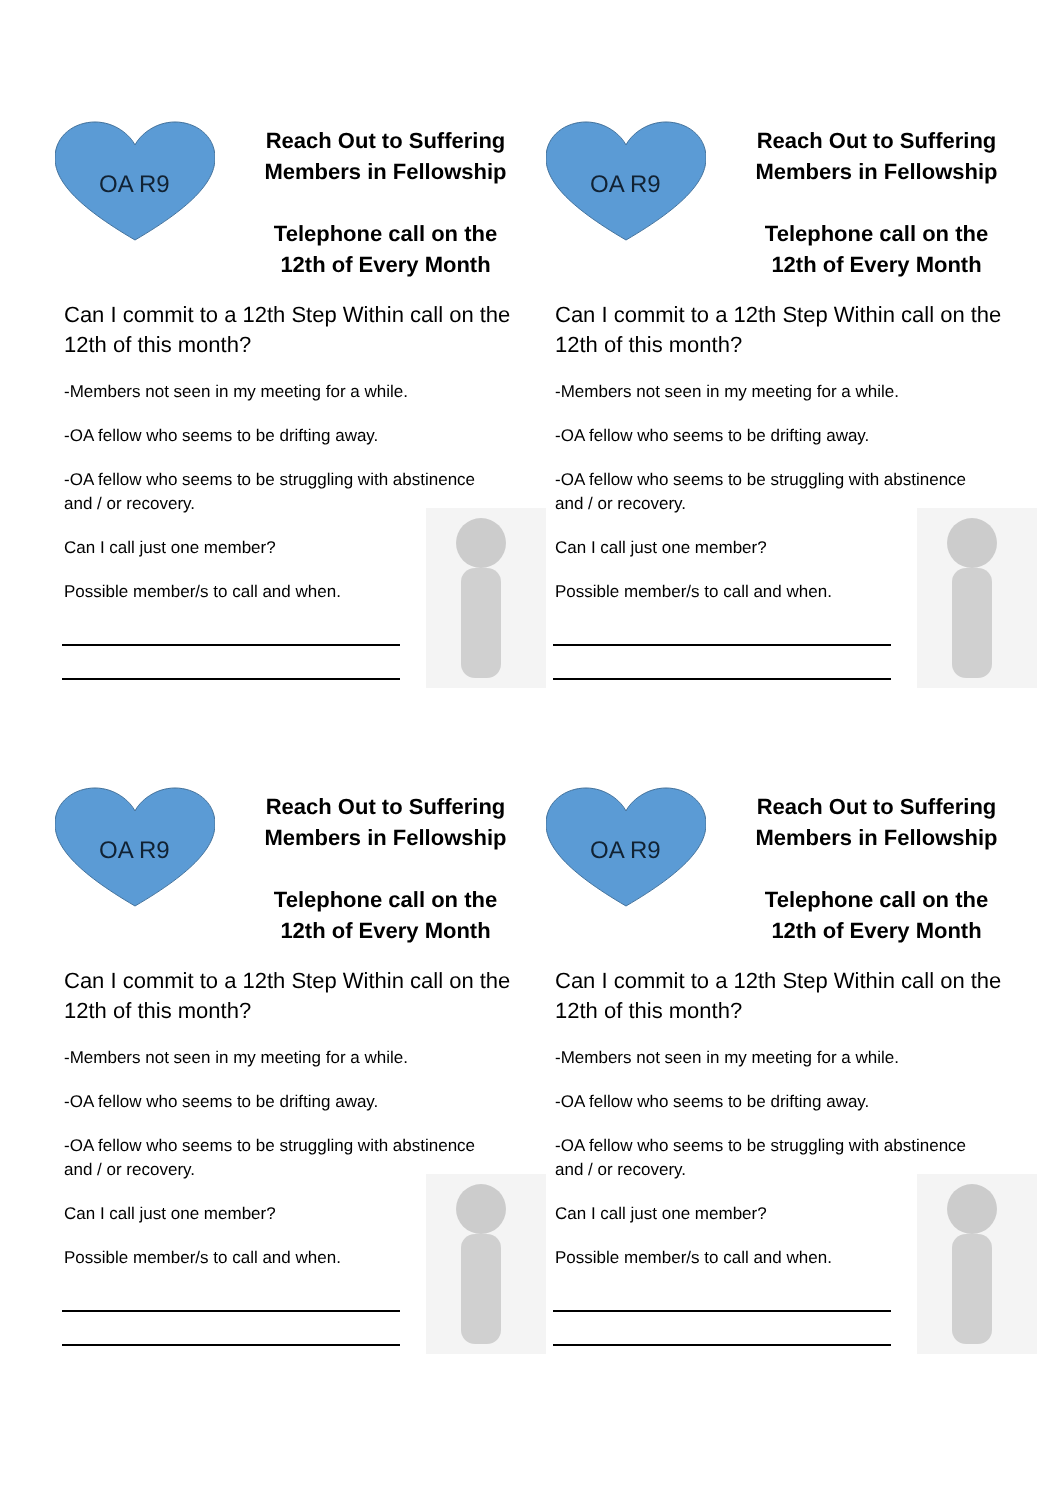OA R9
Reach Out to Suffering
Members in Fellowship
Telephone call on the
12th of Every Month
Can I commit to a 12th Step Within call on the 12th of this month?
-Members not seen in my meeting for a while.
-OA fellow who seems to be drifting away.
-OA fellow who seems to be struggling with abstinence and / or recovery.
Can I call just one member?
Possible member/s to call and when.
OA R9
Reach Out to Suffering
Members in Fellowship
Telephone call on the
12th of Every Month
Can I commit to a 12th Step Within call on the 12th of this month?
-Members not seen in my meeting for a while.
-OA fellow who seems to be drifting away.
-OA fellow who seems to be struggling with abstinence and / or recovery.
Can I call just one member?
Possible member/s to call and when.
OA R9
Reach Out to Suffering
Members in Fellowship
Telephone call on the
12th of Every Month
Can I commit to a 12th Step Within call on the 12th of this month?
-Members not seen in my meeting for a while.
-OA fellow who seems to be drifting away.
-OA fellow who seems to be struggling with abstinence and / or recovery.
Can I call just one member?
Possible member/s to call and when.
OA R9
Reach Out to Suffering
Members in Fellowship
Telephone call on the
12th of Every Month
Can I commit to a 12th Step Within call on the 12th of this month?
-Members not seen in my meeting for a while.
-OA fellow who seems to be drifting away.
-OA fellow who seems to be struggling with abstinence and / or recovery.
Can I call just one member?
Possible member/s to call and when.